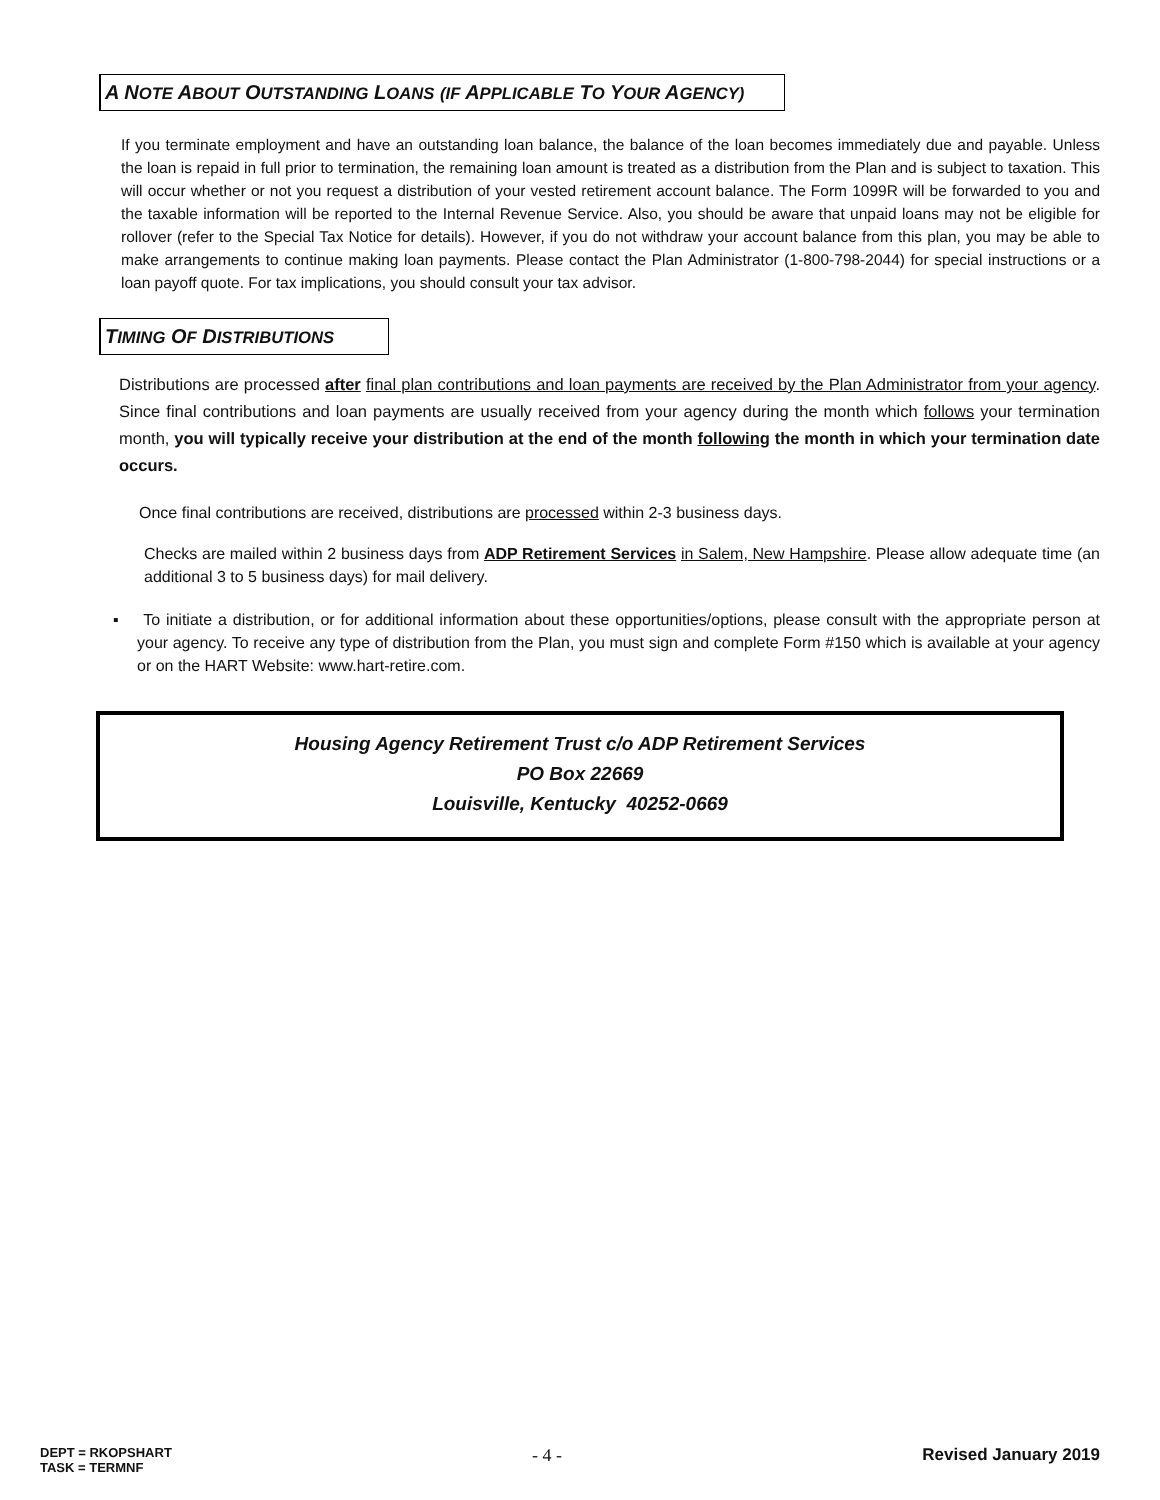A NOTE ABOUT OUTSTANDING LOANS (IF APPLICABLE TO YOUR AGENCY)
If you terminate employment and have an outstanding loan balance, the balance of the loan becomes immediately due and payable. Unless the loan is repaid in full prior to termination, the remaining loan amount is treated as a distribution from the Plan and is subject to taxation. This will occur whether or not you request a distribution of your vested retirement account balance. The Form 1099R will be forwarded to you and the taxable information will be reported to the Internal Revenue Service. Also, you should be aware that unpaid loans may not be eligible for rollover (refer to the Special Tax Notice for details). However, if you do not withdraw your account balance from this plan, you may be able to make arrangements to continue making loan payments. Please contact the Plan Administrator (1-800-798-2044) for special instructions or a loan payoff quote. For tax implications, you should consult your tax advisor.
TIMING OF DISTRIBUTIONS
Distributions are processed after final plan contributions and loan payments are received by the Plan Administrator from your agency. Since final contributions and loan payments are usually received from your agency during the month which follows your termination month, you will typically receive your distribution at the end of the month following the month in which your termination date occurs.
Once final contributions are received, distributions are processed within 2-3 business days.
Checks are mailed within 2 business days from ADP Retirement Services in Salem, New Hampshire. Please allow adequate time (an additional 3 to 5 business days) for mail delivery.
▪ To initiate a distribution, or for additional information about these opportunities/options, please consult with the appropriate person at your agency. To receive any type of distribution from the Plan, you must sign and complete Form #150 which is available at your agency or on the HART Website: www.hart-retire.com.
Housing Agency Retirement Trust c/o ADP Retirement Services
PO Box 22669
Louisville, Kentucky 40252-0669
DEPT = RKOPSHART
TASK = TERMNF
- 4 - Revised January 2019